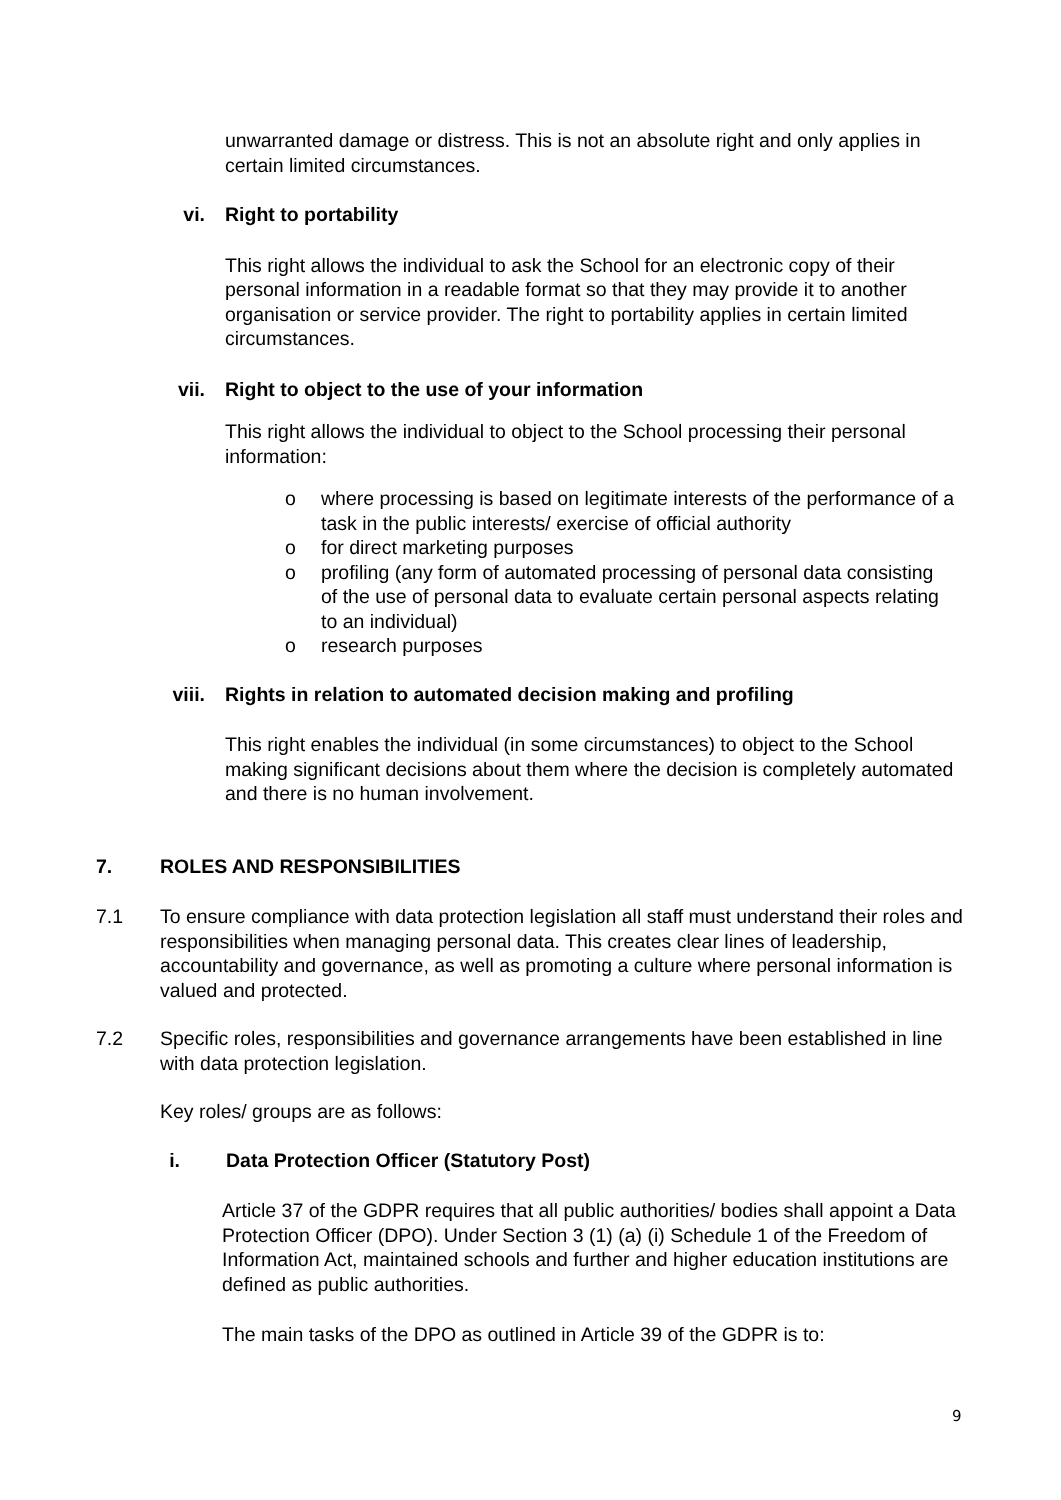unwarranted damage or distress. This is not an absolute right and only applies in certain limited circumstances.
vi. Right to portability
This right allows the individual to ask the School for an electronic copy of their personal information in a readable format so that they may provide it to another organisation or service provider. The right to portability applies in certain limited circumstances.
vii. Right to object to the use of your information
This right allows the individual to object to the School processing their personal information:
o where processing is based on legitimate interests of the performance of a task in the public interests/ exercise of official authority
o for direct marketing purposes
o profiling (any form of automated processing of personal data consisting of the use of personal data to evaluate certain personal aspects relating to an individual)
o research purposes
viii. Rights in relation to automated decision making and profiling
This right enables the individual (in some circumstances) to object to the School making significant decisions about them where the decision is completely automated and there is no human involvement.
7. ROLES AND RESPONSIBILITIES
7.1 To ensure compliance with data protection legislation all staff must understand their roles and responsibilities when managing personal data. This creates clear lines of leadership, accountability and governance, as well as promoting a culture where personal information is valued and protected.
7.2 Specific roles, responsibilities and governance arrangements have been established in line with data protection legislation.
Key roles/ groups are as follows:
i. Data Protection Officer (Statutory Post)
Article 37 of the GDPR requires that all public authorities/ bodies shall appoint a Data Protection Officer (DPO). Under Section 3 (1) (a) (i) Schedule 1 of the Freedom of Information Act, maintained schools and further and higher education institutions are defined as public authorities.
The main tasks of the DPO as outlined in Article 39 of the GDPR is to:
9